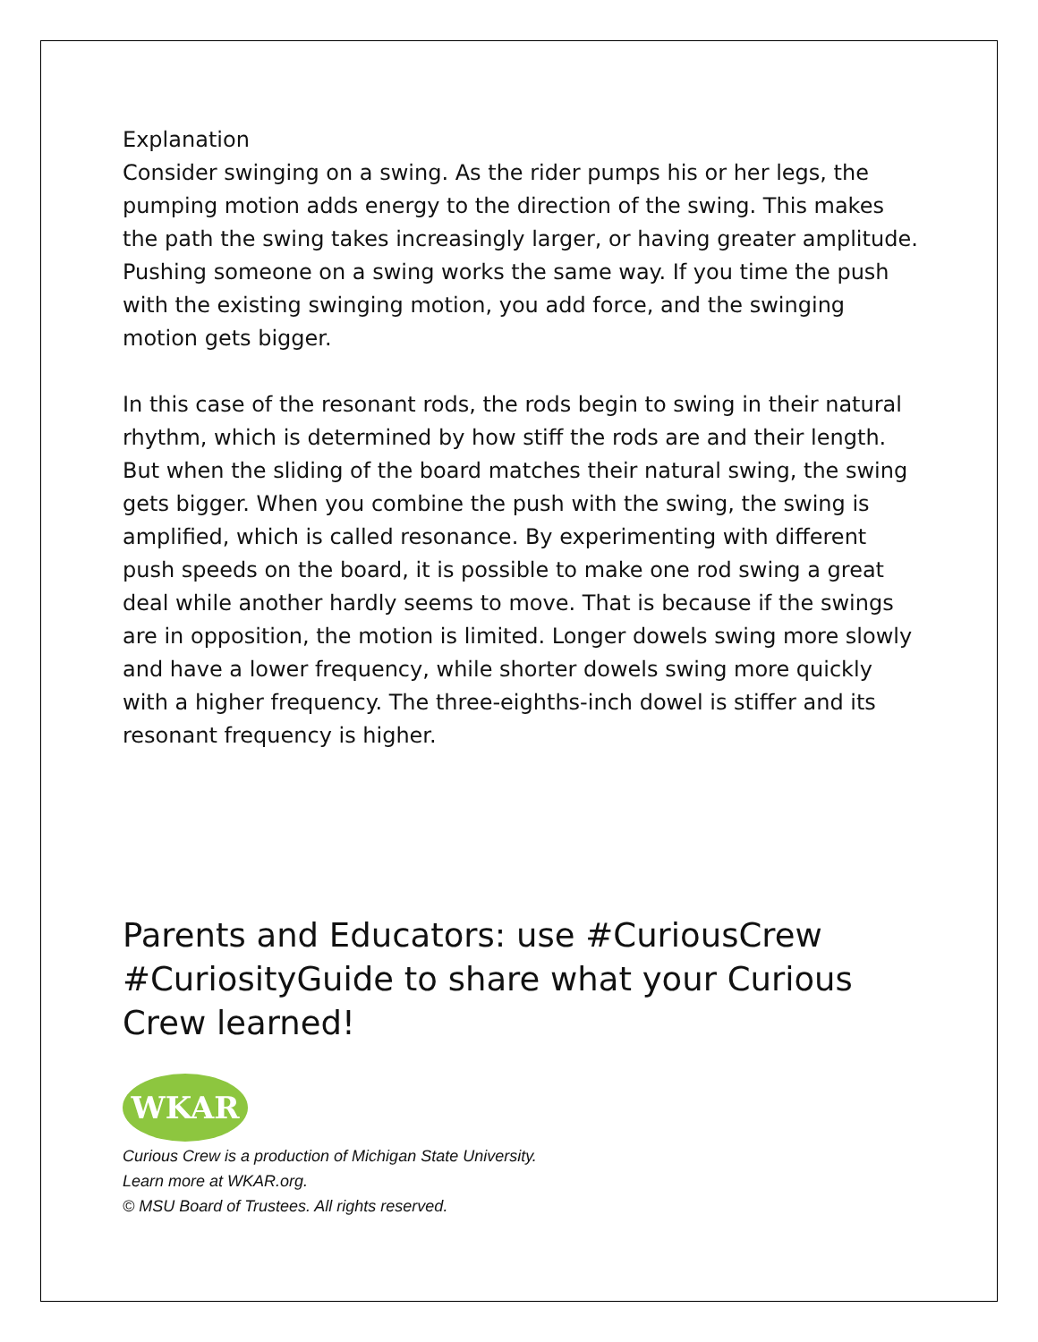Explanation
Consider swinging on a swing. As the rider pumps his or her legs, the pumping motion adds energy to the direction of the swing. This makes the path the swing takes increasingly larger, or having greater amplitude. Pushing someone on a swing works the same way. If you time the push with the existing swinging motion, you add force, and the swinging motion gets bigger.
In this case of the resonant rods, the rods begin to swing in their natural rhythm, which is determined by how stiff the rods are and their length. But when the sliding of the board matches their natural swing, the swing gets bigger. When you combine the push with the swing, the swing is amplified, which is called resonance. By experimenting with different push speeds on the board, it is possible to make one rod swing a great deal while another hardly seems to move. That is because if the swings are in opposition, the motion is limited. Longer dowels swing more slowly and have a lower frequency, while shorter dowels swing more quickly with a higher frequency. The three-eighths-inch dowel is stiffer and its resonant frequency is higher.
Parents and Educators: use #CuriousCrew #CuriosityGuide to share what your Curious Crew learned!
WKAR
Curious Crew is a production of Michigan State University.
Learn more at WKAR.org.
© MSU Board of Trustees. All rights reserved.